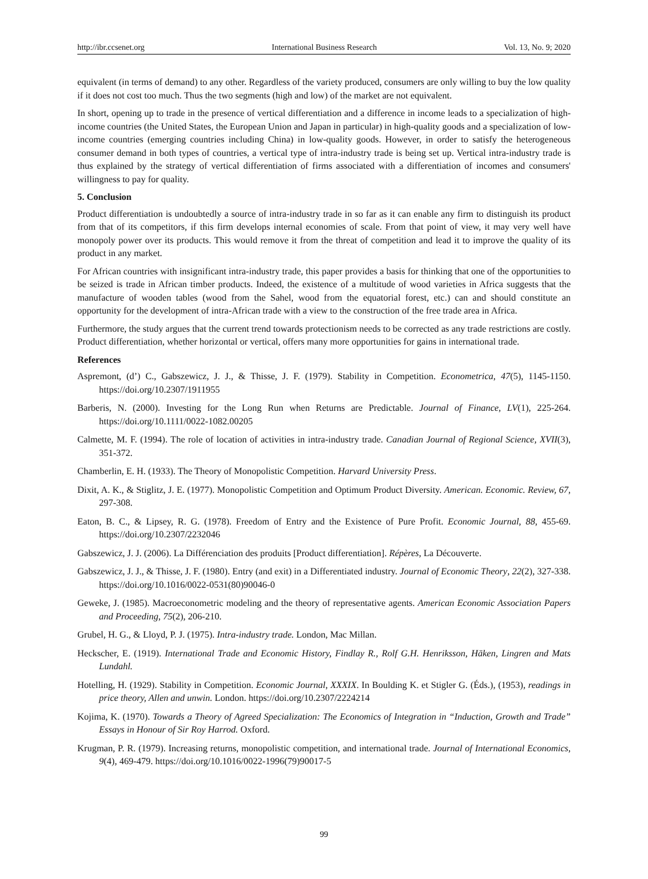http://ibr.ccsenet.org International Business Research Vol. 13, No. 9; 2020
equivalent (in terms of demand) to any other. Regardless of the variety produced, consumers are only willing to buy the low quality if it does not cost too much. Thus the two segments (high and low) of the market are not equivalent.
In short, opening up to trade in the presence of vertical differentiation and a difference in income leads to a specialization of high-income countries (the United States, the European Union and Japan in particular) in high-quality goods and a specialization of low-income countries (emerging countries including China) in low-quality goods. However, in order to satisfy the heterogeneous consumer demand in both types of countries, a vertical type of intra-industry trade is being set up. Vertical intra-industry trade is thus explained by the strategy of vertical differentiation of firms associated with a differentiation of incomes and consumers' willingness to pay for quality.
5. Conclusion
Product differentiation is undoubtedly a source of intra-industry trade in so far as it can enable any firm to distinguish its product from that of its competitors, if this firm develops internal economies of scale. From that point of view, it may very well have monopoly power over its products. This would remove it from the threat of competition and lead it to improve the quality of its product in any market.
For African countries with insignificant intra-industry trade, this paper provides a basis for thinking that one of the opportunities to be seized is trade in African timber products. Indeed, the existence of a multitude of wood varieties in Africa suggests that the manufacture of wooden tables (wood from the Sahel, wood from the equatorial forest, etc.) can and should constitute an opportunity for the development of intra-African trade with a view to the construction of the free trade area in Africa.
Furthermore, the study argues that the current trend towards protectionism needs to be corrected as any trade restrictions are costly. Product differentiation, whether horizontal or vertical, offers many more opportunities for gains in international trade.
References
Aspremont, (d’) C., Gabszewicz, J. J., & Thisse, J. F. (1979). Stability in Competition. Econometrica, 47(5), 1145-1150. https://doi.org/10.2307/1911955
Barberis, N. (2000). Investing for the Long Run when Returns are Predictable. Journal of Finance, LV(1), 225-264. https://doi.org/10.1111/0022-1082.00205
Calmette, M. F. (1994). The role of location of activities in intra-industry trade. Canadian Journal of Regional Science, XVII(3), 351-372.
Chamberlin, E. H. (1933). The Theory of Monopolistic Competition. Harvard University Press.
Dixit, A. K., & Stiglitz, J. E. (1977). Monopolistic Competition and Optimum Product Diversity. American. Economic. Review, 67, 297-308.
Eaton, B. C., & Lipsey, R. G. (1978). Freedom of Entry and the Existence of Pure Profit. Economic Journal, 88, 455-69. https://doi.org/10.2307/2232046
Gabszewicz, J. J. (2006). La Différenciation des produits [Product differentiation]. Répères, La Découverte.
Gabszewicz, J. J., & Thisse, J. F. (1980). Entry (and exit) in a Differentiated industry. Journal of Economic Theory, 22(2), 327-338. https://doi.org/10.1016/0022-0531(80)90046-0
Geweke, J. (1985). Macroeconometric modeling and the theory of representative agents. American Economic Association Papers and Proceeding, 75(2), 206-210.
Grubel, H. G., & Lloyd, P. J. (1975). Intra-industry trade. London, Mac Millan.
Heckscher, E. (1919). International Trade and Economic History, Findlay R., Rolf G.H. Henriksson, Häken, Lingren and Mats Lundahl.
Hotelling, H. (1929). Stability in Competition. Economic Journal, XXXIX. In Boulding K. et Stigler G. (Éds.), (1953), readings in price theory, Allen and unwin. London. https://doi.org/10.2307/2224214
Kojima, K. (1970). Towards a Theory of Agreed Specialization: The Economics of Integration in “Induction, Growth and Trade” Essays in Honour of Sir Roy Harrod. Oxford.
Krugman, P. R. (1979). Increasing returns, monopolistic competition, and international trade. Journal of International Economics, 9(4), 469-479. https://doi.org/10.1016/0022-1996(79)90017-5
99